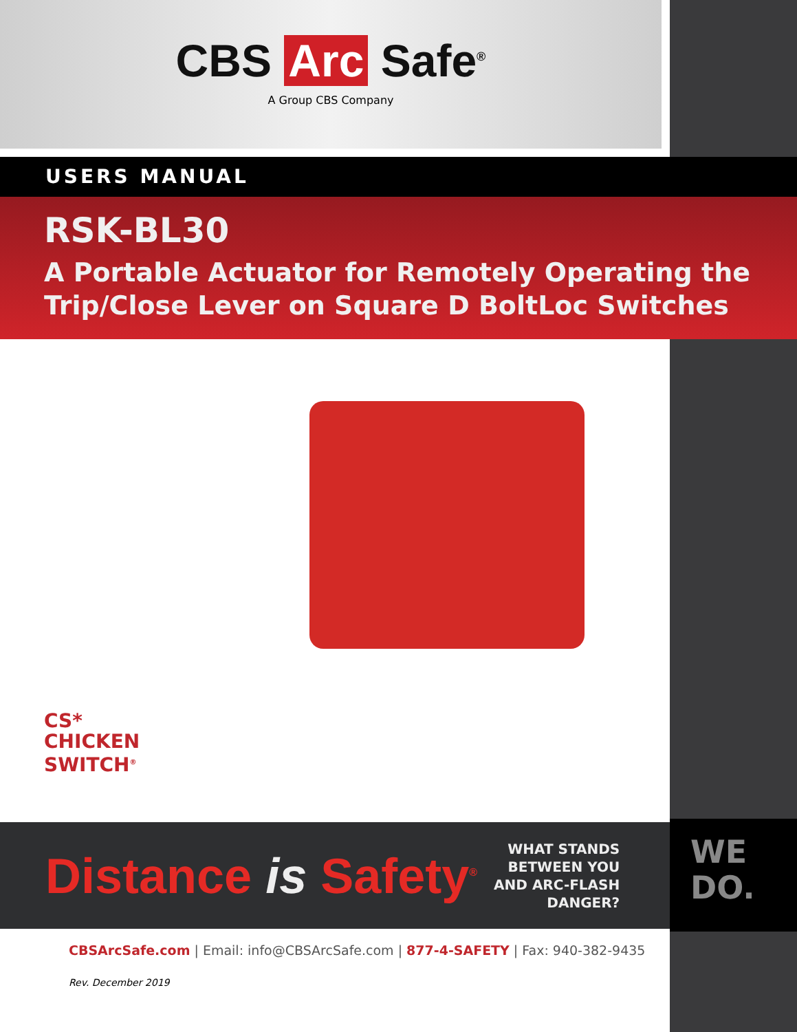CBS Arc Safe<sup>®</sup>
A Group CBS Company
USERS MANUAL
RSK-BL30
A Portable Actuator for Remotely Operating the Trip/Close Lever on Square D BoltLoc Switches
CS*
CHICKEN
SWITCH<sup>®</sup>
Distance is Safety<sup>®</sup>
WHAT STANDS
BETWEEN YOU
AND ARC-FLASH
DANGER?
WE
DO.
CBSArcSafe.com | Email: info@CBSArcSafe.com | 877-4-SAFETY | Fax: 940-382-9435
Rev. December 2019